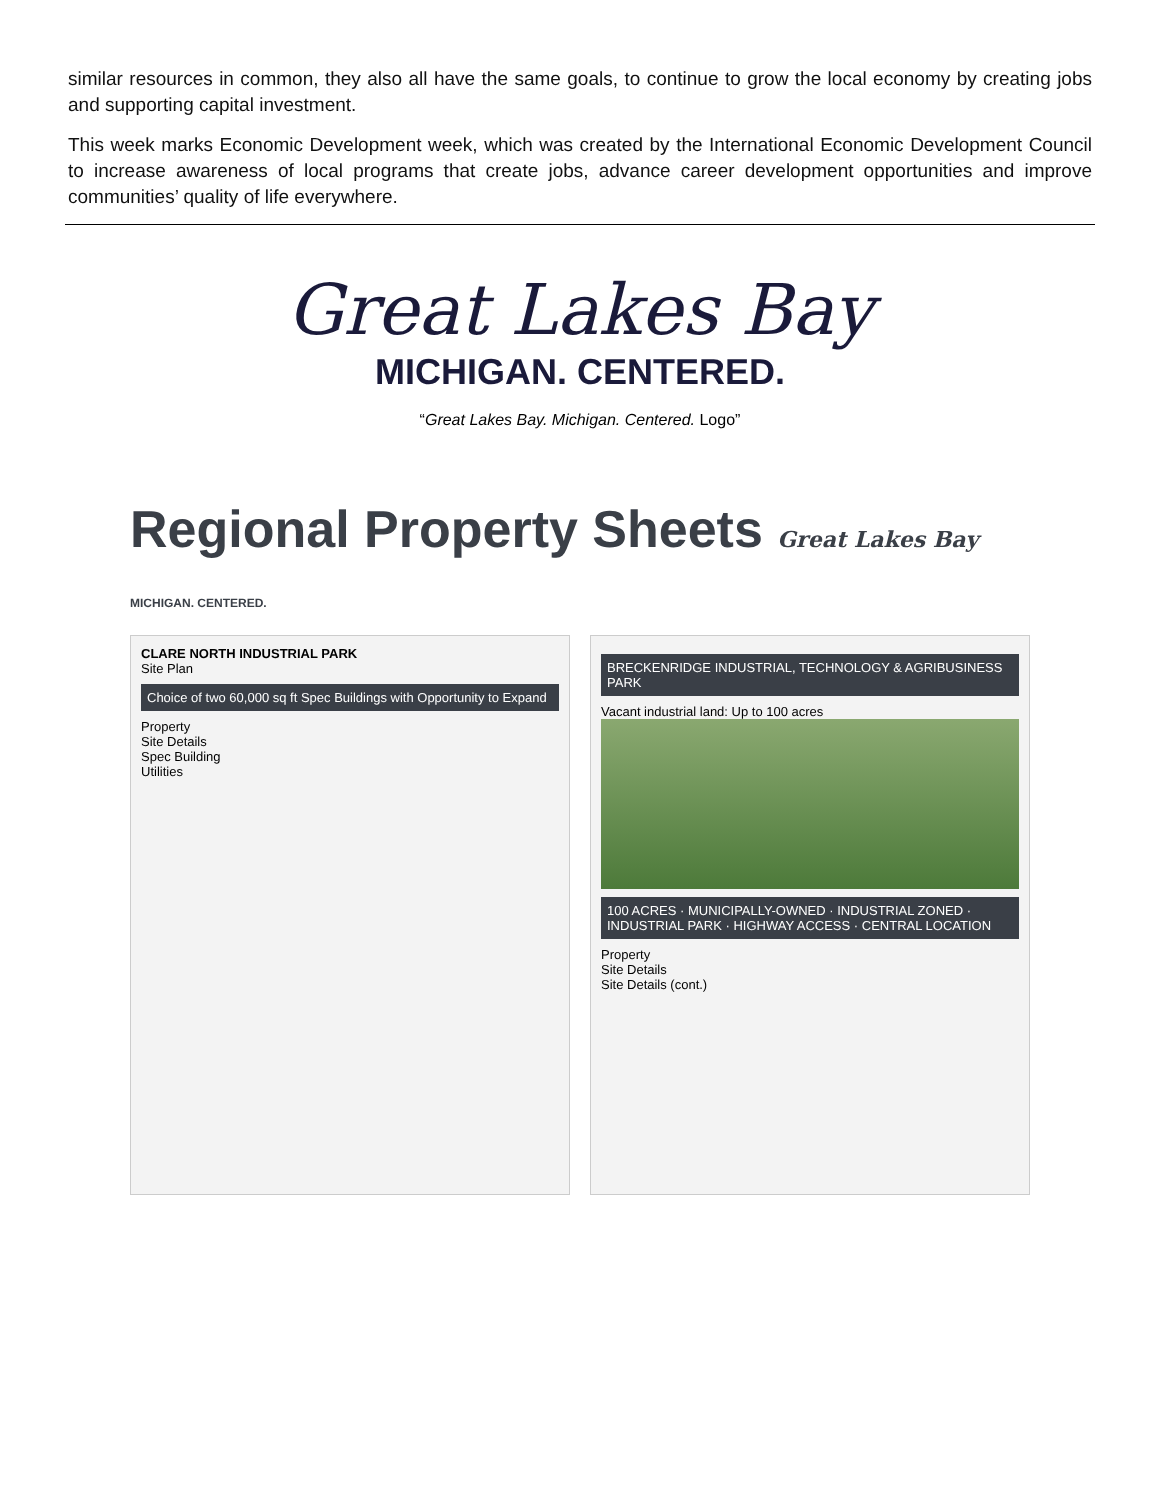similar resources in common, they also all have the same goals, to continue to grow the local economy by creating jobs and supporting capital investment.
This week marks Economic Development week, which was created by the International Economic Development Council to increase awareness of local programs that create jobs, advance career development opportunities and improve communities’ quality of life everywhere.
Great Lakes Bay
MICHIGAN. CENTERED.
“Great Lakes Bay. Michigan. Centered. Logo”
Regional Property Sheets Great Lakes Bay MICHIGAN. CENTERED.
CLARE NORTH INDUSTRIAL PARK
Site Plan
Choice of two 60,000 sq ft Spec Buildings with Opportunity to Expand
Property
Site Details
Spec Building
Utilities
BRECKENRIDGE INDUSTRIAL, TECHNOLOGY & AGRIBUSINESS PARK
Vacant industrial land: Up to 100 acres
100 ACRES · MUNICIPALLY-OWNED · INDUSTRIAL ZONED · INDUSTRIAL PARK · HIGHWAY ACCESS · CENTRAL LOCATION
Property
Site Details
Site Details (cont.)